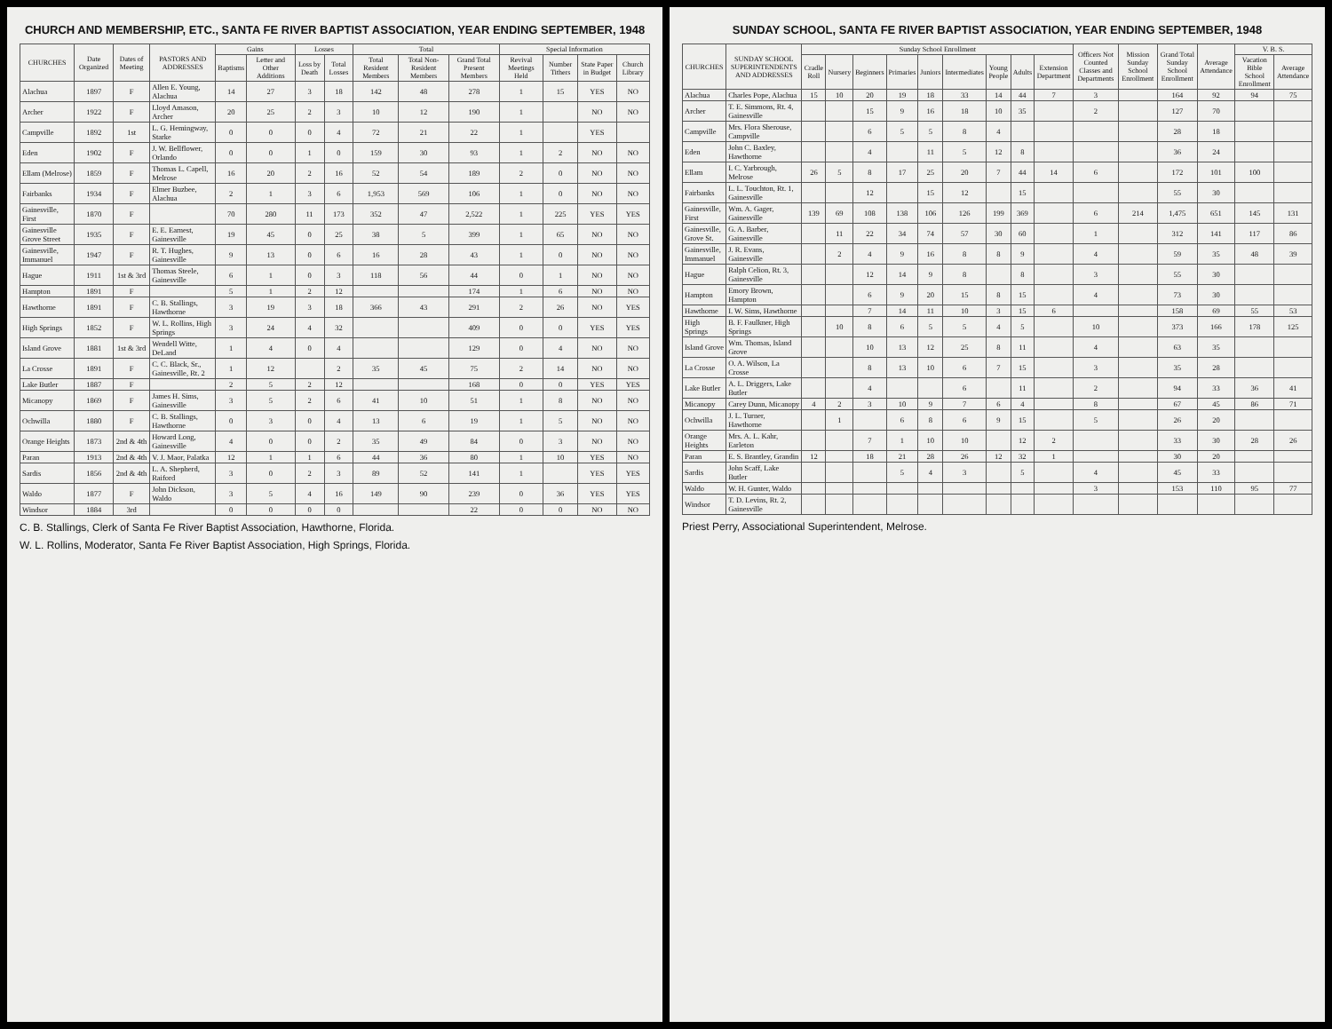CHURCH AND MEMBERSHIP, ETC., SANTA FE RIVER BAPTIST ASSOCIATION, YEAR ENDING SEPTEMBER, 1948
| CHURCHES | Date Organized | Dates of Meeting | PASTORS AND ADDRESSES | Gains | | Losses | | Total | | | Special Information | | | |
| --- | --- | --- | --- | --- | --- | --- | --- | --- | --- | --- | --- | --- | --- | --- |
| | | | | Baptisms | Letter and Other Additions | Loss by Death | Total Losses | Total Resident Members | Total Non-Resident Members | Grand Total Present Members | Revival Meetings Held | Number Tithers | State Paper in Budget | Church Library |
| Alachua | 1897 | F | Allen E. Young, Alachua | 14 | 27 | 3 | 18 | 142 | 48 | 278 | 1 | 15 | YES | NO |
| Archer | 1922 | F | Lloyd Amason, Archer | 20 | 25 | 2 | 3 | 10 | 12 | 190 | 1 | | NO | NO |
| Campville | 1892 | 1st | L. G. Hemingway, Starke | 0 | 0 | 0 | 4 | 72 | 21 | 22 | 1 | | YES | |
| Eden | 1902 | F | J. W. Bellflower, Orlando | 0 | 0 | 1 | 0 | 159 | 30 | 93 | 1 | 2 | NO | NO |
| Ellam (Melrose) | 1859 | F | Thomas L. Capell, Melrose | 16 | 20 | 2 | 16 | 52 | 54 | 189 | 2 | 0 | NO | NO |
| Fairbanks | 1934 | F | Elmer Buzbee, Alachua | 2 | 1 | 3 | 6 | 1,953 | 569 | 106 | 1 | 0 | NO | NO |
| Gainesville, First | 1870 | F | | 70 | 280 | 11 | 173 | 352 | 47 | 2,522 | 1 | 225 | YES | YES |
| Gainesville Grove Street | 1935 | F | E. E. Earnest, Gainesville | 19 | 45 | 0 | 25 | 38 | 5 | 399 | 1 | 65 | NO | NO |
| Gainesville, Immanuel | 1947 | F | R. T. Hughes, Gainesville | 9 | 13 | 0 | 6 | 16 | 28 | 43 | 1 | 0 | NO | NO |
| Hague | 1911 | 1st & 3rd | Thomas Steele, Gainesville | 6 | 1 | 0 | 3 | 118 | 56 | 44 | 0 | 1 | NO | NO |
| Hampton | 1891 | F | | 5 | 1 | 2 | 12 | | | 174 | 1 | 6 | NO | NO |
| Hawthorne | 1891 | F | C. B. Stallings, Hawthorne | 3 | 19 | 3 | 18 | 366 | 43 | 291 | 2 | 26 | NO | YES |
| High Springs | 1852 | F | W. L. Rollins, High Springs | 3 | 24 | 4 | 32 | | | 409 | 0 | 0 | YES | YES |
| Island Grove | 1881 | 1st & 3rd | Wendell Witte, DeLand | 1 | 4 | 0 | 4 | | | 129 | 0 | 4 | NO | NO |
| La Crosse | 1891 | F | C. C. Black, Sr., Gainesville, Rt. 2 | 1 | 12 | | 2 | 35 | 45 | 75 | 2 | 14 | NO | NO |
| Lake Butler | 1887 | F | | 2 | 5 | 2 | 12 | | | 168 | 0 | 0 | YES | YES |
| Micanopy | 1869 | F | James H. Sims, Gainesville | 3 | 5 | 2 | 6 | 41 | 10 | 51 | 1 | 8 | NO | NO |
| Ochwilla | 1880 | F | C. B. Stallings, Hawthorne | 0 | 3 | 0 | 4 | 13 | 6 | 19 | 1 | 5 | NO | NO |
| Orange Heights | 1873 | 2nd & 4th | Howard Long, Gainesville | 4 | 0 | 0 | 2 | 35 | 49 | 84 | 0 | 3 | NO | NO |
| Paran | 1913 | 2nd & 4th | V. J. Maor, Palatka | 12 | 1 | 1 | 6 | 44 | 36 | 80 | 1 | 10 | YES | NO |
| Sardis | 1856 | 2nd & 4th | L. A. Shepherd, Raiford | 3 | 0 | 2 | 3 | 89 | 52 | 141 | 1 | | YES | YES |
| Waldo | 1877 | F | John Dickson, Waldo | 3 | 5 | 4 | 16 | 149 | 90 | 239 | 0 | 36 | YES | YES |
| Windsor | 1884 | 3rd | | 0 | 0 | 0 | 0 | | | 22 | 0 | 0 | NO | NO |
C. B. Stallings, Clerk of Santa Fe River Baptist Association, Hawthorne, Florida.
W. L. Rollins, Moderator, Santa Fe River Baptist Association, High Springs, Florida.
SUNDAY SCHOOL, SANTA FE RIVER BAPTIST ASSOCIATION, YEAR ENDING SEPTEMBER, 1948
| CHURCHES | SUNDAY SCHOOL SUPERINTENDENTS AND ADDRESSES | Sunday School Enrollment | | | | | | | | | Officers Not Counted Classes and Departments | Mission Sunday School Enrollment | Grand Total Sunday School Enrollment | Average Attendance | V. B. S. | |
| --- | --- | --- | --- | --- | --- | --- | --- | --- | --- | --- | --- | --- | --- | --- | --- | --- |
| | | Cradle Roll | Nursery | Beginners | Primaries | Juniors | Intermediates | Young People | Adults | Extension Department | | | | | Vacation Bible School Enrollment | Average Attendance |
| Alachua | Charles Pope, Alachua | 15 | 10 | 20 | 19 | 18 | 33 | 14 | 44 | 7 | 3 | | 164 | 92 | 94 | 75 |
| Archer | T. E. Simmons, Rt. 4, Gainesville | | | 15 | 9 | 16 | 18 | 10 | 35 | | 2 | | 127 | 70 | | |
| Campville | Mrs. Flora Sherouse, Campville | | | 6 | 5 | 5 | 8 | 4 | | | | | 28 | 18 | | |
| Eden | John C. Baxley, Hawthorne | | | 4 | | 11 | 5 | 12 | 8 | | | | 36 | 24 | | |
| Ellam | I. C. Yarbrough, Melrose | 26 | 5 | 8 | 17 | 25 | 20 | 7 | 44 | 14 | 6 | | 172 | 101 | 100 | |
| Fairbanks | L. L. Touchton, Rt. 1, Gainesville | | | 12 | | 15 | 12 | | 15 | | | | 55 | 30 | | |
| Gainesville, First | Wm. A. Gager, Gainesville | 139 | 69 | 108 | 138 | 106 | 126 | 199 | 369 | | 6 | 214 | 1,475 | 651 | 145 | 131 |
| Gainesville, Grove St. | G. A. Barber, Gainesville | | 11 | 22 | 34 | 74 | 57 | 30 | 60 | | 1 | | 312 | 141 | 117 | 86 |
| Gainesville, Immanuel | J. R. Evans, Gainesville | | 2 | 4 | 9 | 16 | 8 | 8 | 9 | | 4 | | 59 | 35 | 48 | 39 |
| Hague | Ralph Celion, Rt. 3, Gainesville | | | 12 | 14 | 9 | 8 | | 8 | | 3 | | 55 | 30 | | |
| Hampton | Emory Brown, Hampton | | | 6 | 9 | 20 | 15 | 8 | 15 | | 4 | | 73 | 30 | | |
| Hawthorne | I. W. Sims, Hawthorne | | | 7 | 14 | 11 | 10 | 3 | 15 | 6 | | | 158 | 69 | 55 | 53 |
| High Springs | B. F. Faulkner, High Springs | | 10 | 8 | 6 | 5 | 5 | 4 | 5 | | 10 | | 373 | 166 | 178 | 125 |
| Island Grove | Wm. Thomas, Island Grove | | | 10 | 13 | 12 | 25 | 8 | 11 | | 4 | | 63 | 35 | | |
| La Crosse | O. A. Wilson, La Crosse | | | 8 | 13 | 10 | 6 | 7 | 15 | | 3 | | 35 | 28 | | |
| Lake Butler | A. L. Driggers, Lake Butler | | | 4 | | | 6 | | 11 | | 2 | | 94 | 33 | 36 | 41 |
| Micanopy | Carey Dunn, Micanopy | 4 | 2 | 3 | 10 | 9 | 7 | 6 | 4 | | 8 | | 67 | 45 | 86 | 71 |
| Ochwilla | J. L. Turner, Hawthorne | | 1 | | 6 | 8 | 6 | 9 | 15 | | 5 | | 26 | 20 | | |
| Orange Heights | Mrs. A. L. Kahr, Earleton | | | 7 | 1 | 10 | 10 | | 12 | 2 | | | 33 | 30 | 28 | 26 |
| Paran | E. S. Brantley, Grandin | 12 | | 18 | 21 | 28 | 26 | 12 | 32 | 1 | | | 30 | 20 | | |
| Sardis | John Scaff, Lake Butler | | | | 5 | 4 | 3 | | 5 | | 4 | | 45 | 33 | | |
| Waldo | W. H. Gunter, Waldo | | | | | | | | | | 3 | | 153 | 110 | 95 | 77 |
| Windsor | T. D. Levins, Rt. 2, Gainesville | | | | | | | | | | | | | | | |
Priest Perry, Associational Superintendent, Melrose.